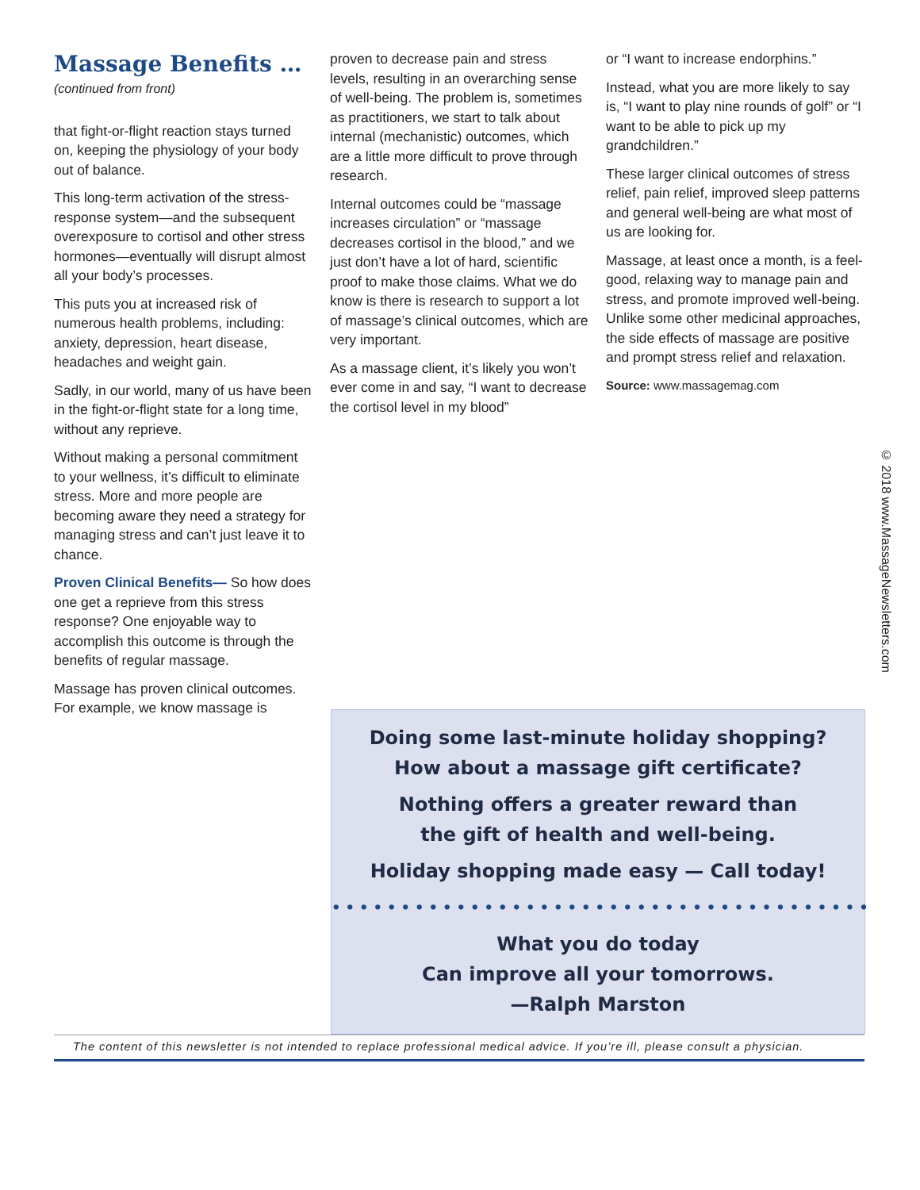Massage Benefits …
(continued from front)
that fight-or-flight reaction stays turned on, keeping the physiology of your body out of balance.
This long-term activation of the stress-response system—and the subsequent overexposure to cortisol and other stress hormones—eventually will disrupt almost all your body’s processes.
This puts you at increased risk of numerous health problems, including: anxiety, depression, heart disease, headaches and weight gain.
Sadly, in our world, many of us have been in the fight-or-flight state for a long time, without any reprieve.
Without making a personal commitment to your wellness, it’s difficult to eliminate stress. More and more people are becoming aware they need a strategy for managing stress and can’t just leave it to chance.
Proven Clinical Benefits— So how does one get a reprieve from this stress response? One enjoyable way to accomplish this outcome is through the benefits of regular massage.
Massage has proven clinical outcomes. For example, we know massage is
proven to decrease pain and stress levels, resulting in an overarching sense of well-being. The problem is, sometimes as practitioners, we start to talk about internal (mechanistic) outcomes, which are a little more difficult to prove through research.
Internal outcomes could be “massage increases circulation” or “massage decreases cortisol in the blood,” and we just don’t have a lot of hard, scientific proof to make those claims. What we do know is there is research to support a lot of massage’s clinical outcomes, which are very important.
As a massage client, it’s likely you won’t ever come in and say, “I want to decrease the cortisol level in my blood”
or “I want to increase endorphins.”
Instead, what you are more likely to say is, “I want to play nine rounds of golf” or “I want to be able to pick up my grandchildren.”
These larger clinical outcomes of stress relief, pain relief, improved sleep patterns and general well-being are what most of us are looking for.
Massage, at least once a month, is a feel-good, relaxing way to manage pain and stress, and promote improved well-being. Unlike some other medicinal approaches, the side effects of massage are positive and prompt stress relief and relaxation.
Source: www.massagemag.com
© 2018 www.MassageNewsletters.com
Doing some last-minute holiday shopping?
How about a massage gift certificate?
Nothing offers a greater reward than
the gift of health and well-being.
Holiday shopping made easy — Call today!
•••••••••••••••••••••••••••••••••••••••
What you do today
Can improve all your tomorrows.
—Ralph Marston
The content of this newsletter is not intended to replace professional medical advice. If you’re ill, please consult a physician.